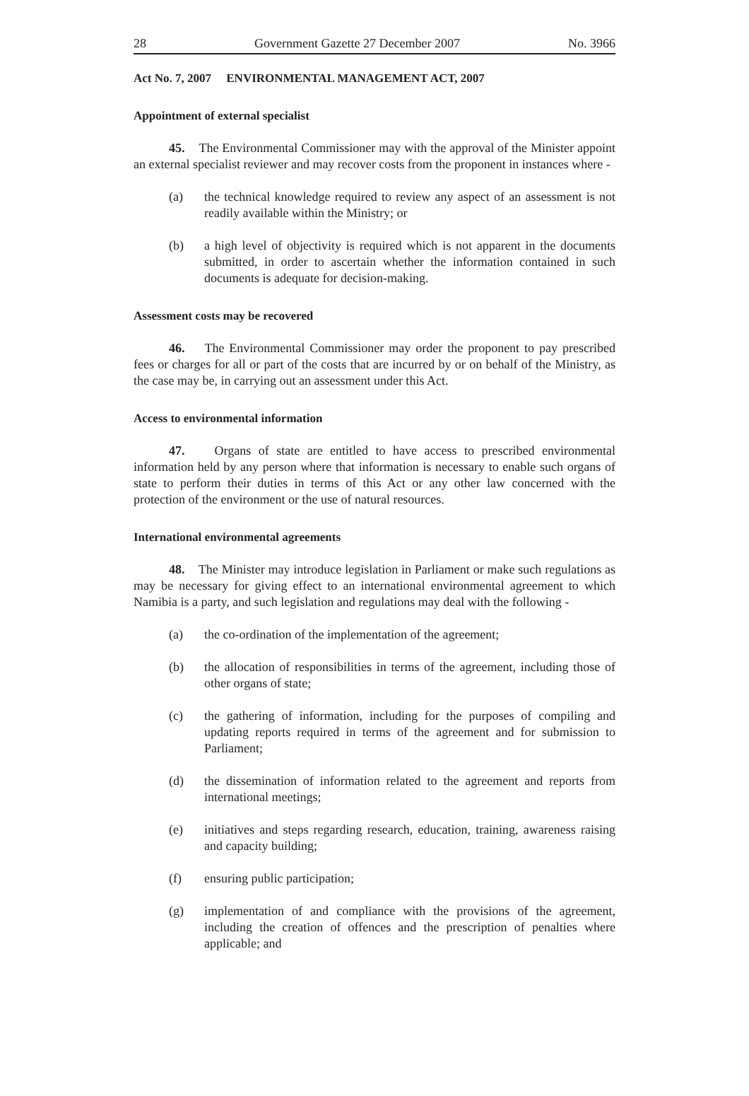28 Government Gazette 27 December 2007 No. 3966
Act No. 7, 2007 ENVIRONMENTAL MANAGEMENT ACT, 2007
Appointment of external specialist
45. The Environmental Commissioner may with the approval of the Minister appoint an external specialist reviewer and may recover costs from the proponent in instances where -
(a) the technical knowledge required to review any aspect of an assessment is not readily available within the Ministry; or
(b) a high level of objectivity is required which is not apparent in the documents submitted, in order to ascertain whether the information contained in such documents is adequate for decision-making.
Assessment costs may be recovered
46. The Environmental Commissioner may order the proponent to pay prescribed fees or charges for all or part of the costs that are incurred by or on behalf of the Ministry, as the case may be, in carrying out an assessment under this Act.
Access to environmental information
47. Organs of state are entitled to have access to prescribed environmental information held by any person where that information is necessary to enable such organs of state to perform their duties in terms of this Act or any other law concerned with the protection of the environment or the use of natural resources.
International environmental agreements
48. The Minister may introduce legislation in Parliament or make such regulations as may be necessary for giving effect to an international environmental agreement to which Namibia is a party, and such legislation and regulations may deal with the following -
(a) the co-ordination of the implementation of the agreement;
(b) the allocation of responsibilities in terms of the agreement, including those of other organs of state;
(c) the gathering of information, including for the purposes of compiling and updating reports required in terms of the agreement and for submission to Parliament;
(d) the dissemination of information related to the agreement and reports from international meetings;
(e) initiatives and steps regarding research, education, training, awareness raising and capacity building;
(f) ensuring public participation;
(g) implementation of and compliance with the provisions of the agreement, including the creation of offences and the prescription of penalties where applicable; and